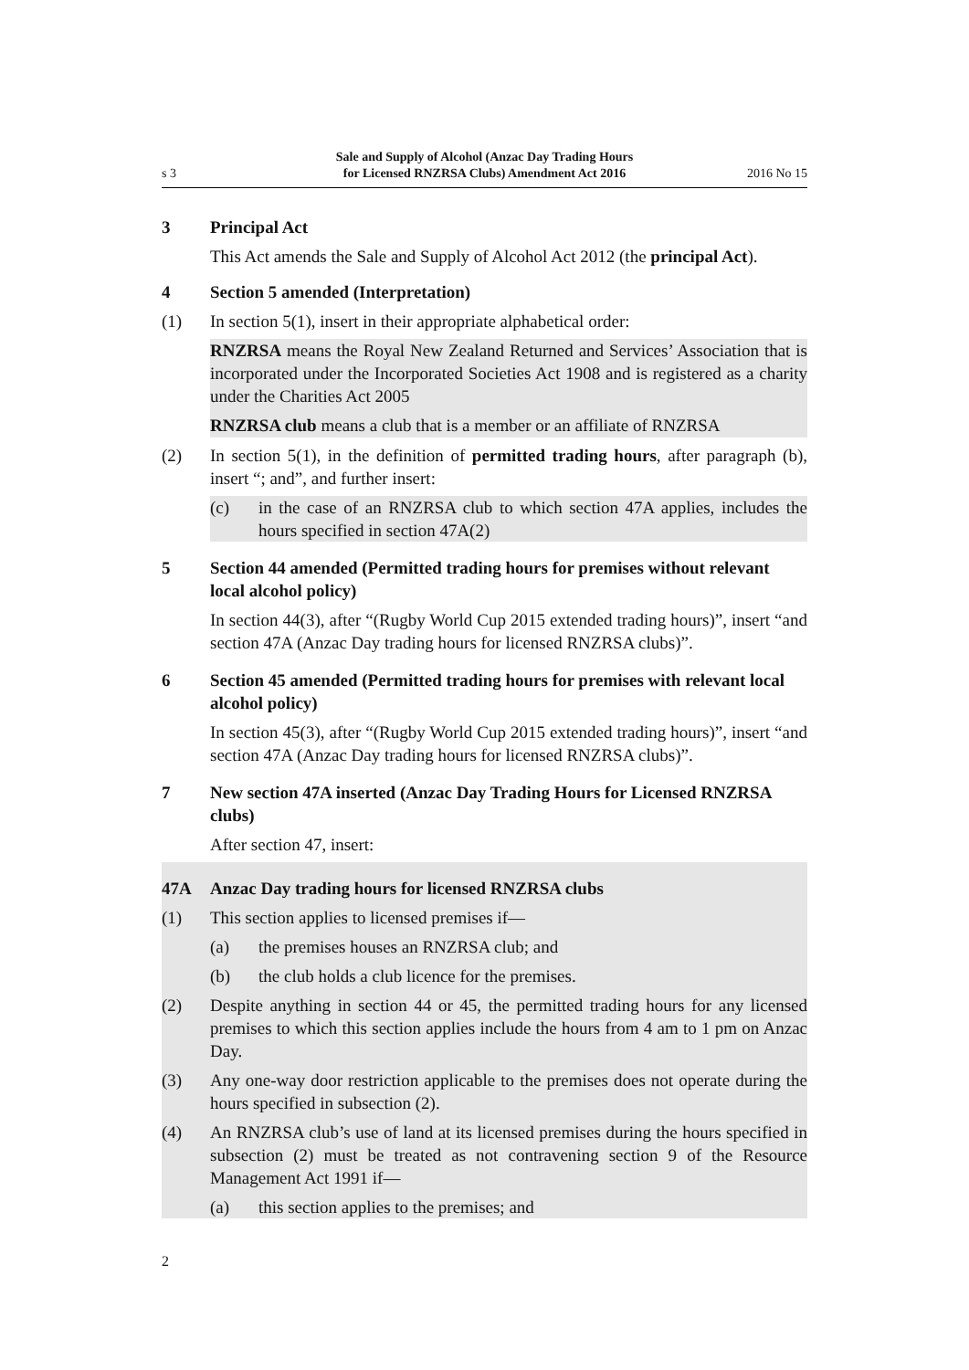s 3
Sale and Supply of Alcohol (Anzac Day Trading Hours
for Licensed RNZRSA Clubs) Amendment Act 2016
2016 No 15
3 Principal Act
This Act amends the Sale and Supply of Alcohol Act 2012 (the principal Act).
4 Section 5 amended (Interpretation)
(1) In section 5(1), insert in their appropriate alphabetical order:
RNZRSA means the Royal New Zealand Returned and Services’ Association that is incorporated under the Incorporated Societies Act 1908 and is registered as a charity under the Charities Act 2005
RNZRSA club means a club that is a member or an affiliate of RNZRSA
(2) In section 5(1), in the definition of permitted trading hours, after paragraph (b), insert “; and”, and further insert:
(c) in the case of an RNZRSA club to which section 47A applies, includes the hours specified in section 47A(2)
5 Section 44 amended (Permitted trading hours for premises without relevant local alcohol policy)
In section 44(3), after “(Rugby World Cup 2015 extended trading hours)”, insert “and section 47A (Anzac Day trading hours for licensed RNZRSA clubs)”.
6 Section 45 amended (Permitted trading hours for premises with relevant local alcohol policy)
In section 45(3), after “(Rugby World Cup 2015 extended trading hours)”, insert “and section 47A (Anzac Day trading hours for licensed RNZRSA clubs)”.
7 New section 47A inserted (Anzac Day Trading Hours for Licensed RNZRSA clubs)
After section 47, insert:
47A Anzac Day trading hours for licensed RNZRSA clubs
(1) This section applies to licensed premises if—
(a) the premises houses an RNZRSA club; and
(b) the club holds a club licence for the premises.
(2) Despite anything in section 44 or 45, the permitted trading hours for any licensed premises to which this section applies include the hours from 4 am to 1 pm on Anzac Day.
(3) Any one-way door restriction applicable to the premises does not operate during the hours specified in subsection (2).
(4) An RNZRSA club’s use of land at its licensed premises during the hours specified in subsection (2) must be treated as not contravening section 9 of the Resource Management Act 1991 if—
(a) this section applies to the premises; and
2